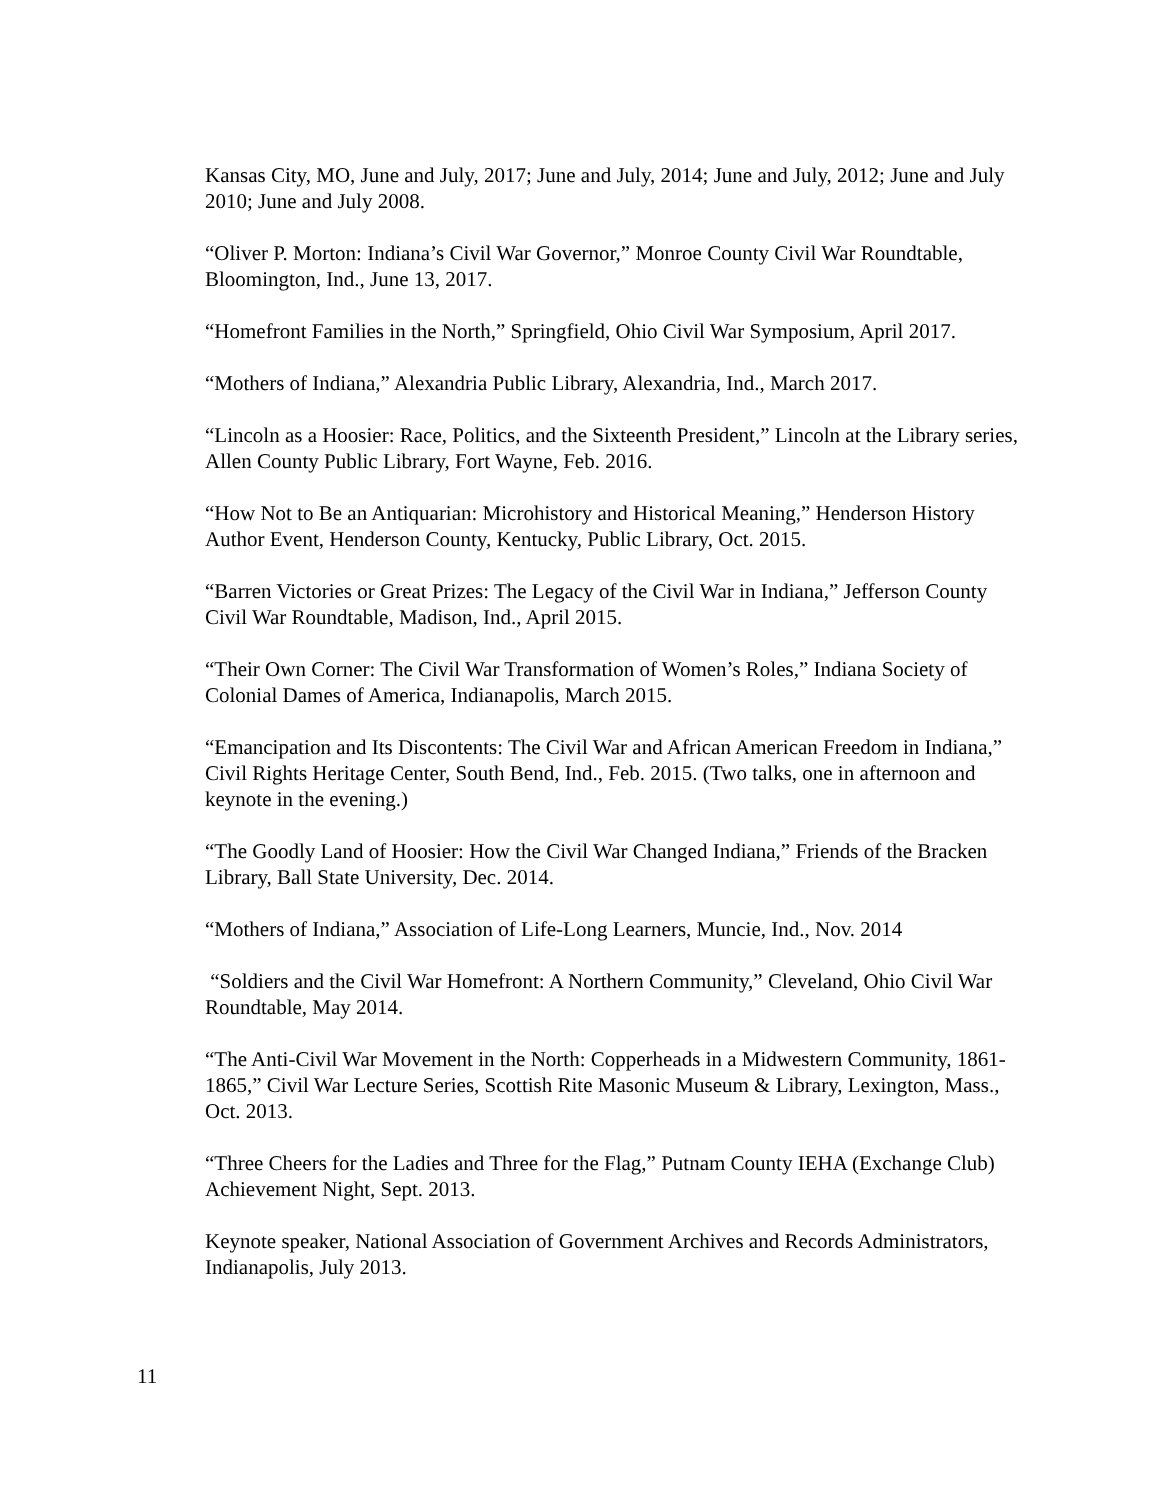Kansas City, MO, June and July, 2017; June and July, 2014; June and July, 2012; June and July 2010; June and July 2008.
“Oliver P. Morton: Indiana’s Civil War Governor,” Monroe County Civil War Roundtable, Bloomington, Ind., June 13, 2017.
“Homefront Families in the North,” Springfield, Ohio Civil War Symposium, April 2017.
“Mothers of Indiana,” Alexandria Public Library, Alexandria, Ind., March 2017.
“Lincoln as a Hoosier: Race, Politics, and the Sixteenth President,” Lincoln at the Library series, Allen County Public Library, Fort Wayne, Feb. 2016.
“How Not to Be an Antiquarian: Microhistory and Historical Meaning,” Henderson History Author Event, Henderson County, Kentucky, Public Library, Oct. 2015.
“Barren Victories or Great Prizes: The Legacy of the Civil War in Indiana,” Jefferson County Civil War Roundtable, Madison, Ind., April 2015.
“Their Own Corner: The Civil War Transformation of Women’s Roles,” Indiana Society of Colonial Dames of America, Indianapolis, March 2015.
“Emancipation and Its Discontents: The Civil War and African American Freedom in Indiana,” Civil Rights Heritage Center, South Bend, Ind., Feb. 2015. (Two talks, one in afternoon and keynote in the evening.)
“The Goodly Land of Hoosier: How the Civil War Changed Indiana,” Friends of the Bracken Library, Ball State University, Dec. 2014.
“Mothers of Indiana,” Association of Life-Long Learners, Muncie, Ind., Nov. 2014
“Soldiers and the Civil War Homefront: A Northern Community,” Cleveland, Ohio Civil War Roundtable, May 2014.
“The Anti-Civil War Movement in the North: Copperheads in a Midwestern Community, 1861-1865,” Civil War Lecture Series, Scottish Rite Masonic Museum & Library, Lexington, Mass., Oct. 2013.
“Three Cheers for the Ladies and Three for the Flag,” Putnam County IEHA (Exchange Club) Achievement Night, Sept. 2013.
Keynote speaker, National Association of Government Archives and Records Administrators, Indianapolis, July 2013.
11